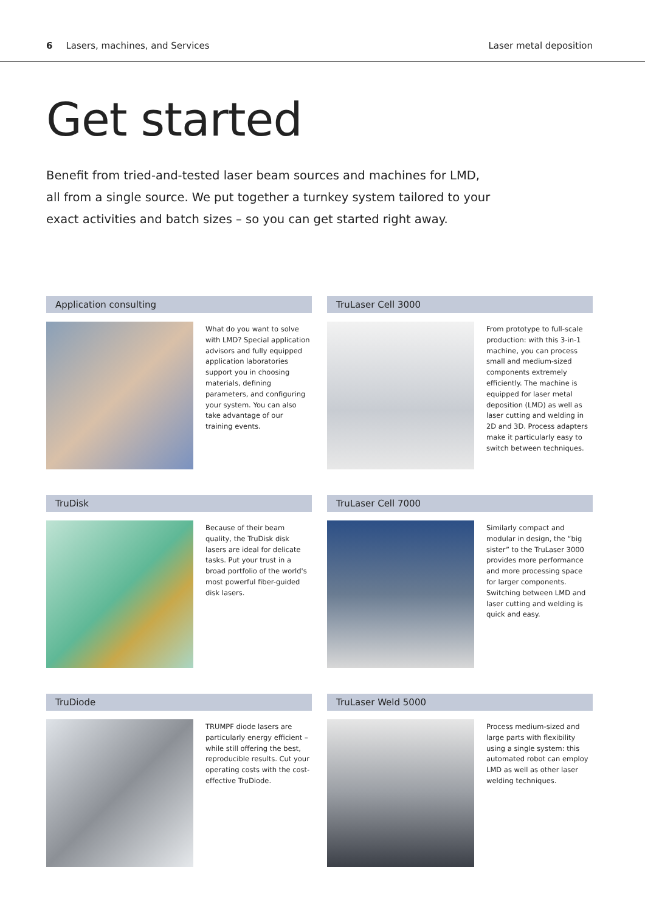6 Lasers, machines, and Services
Laser metal deposition
Get started
Benefit from tried-and-tested laser beam sources and machines for LMD, all from a single source. We put together a turnkey system tailored to your exact activities and batch sizes – so you can get started right away.
Application consulting
What do you want to solve with LMD? Special application advisors and fully equipped application laboratories support you in choosing materials, defining parameters, and configuring your system. You can also take advantage of our training events.
TruLaser Cell 3000
From prototype to full-scale production: with this 3-in-1 machine, you can process small and medium-sized components extremely efficiently. The machine is equipped for laser metal deposition (LMD) as well as laser cutting and welding in 2D and 3D. Process adapters make it particularly easy to switch between techniques.
TruDisk
Because of their beam quality, the TruDisk disk lasers are ideal for delicate tasks. Put your trust in a broad portfolio of the world's most powerful fiber-guided disk lasers.
TruLaser Cell 7000
Similarly compact and modular in design, the “big sister” to the TruLaser 3000 provides more performance and more processing space for larger components. Switching between LMD and laser cutting and welding is quick and easy.
TruDiode
TRUMPF diode lasers are particularly energy efficient – while still offering the best, reproducible results. Cut your operating costs with the cost-effective TruDiode.
TruLaser Weld 5000
Process medium-sized and large parts with flexibility using a single system: this automated robot can employ LMD as well as other laser welding techniques.